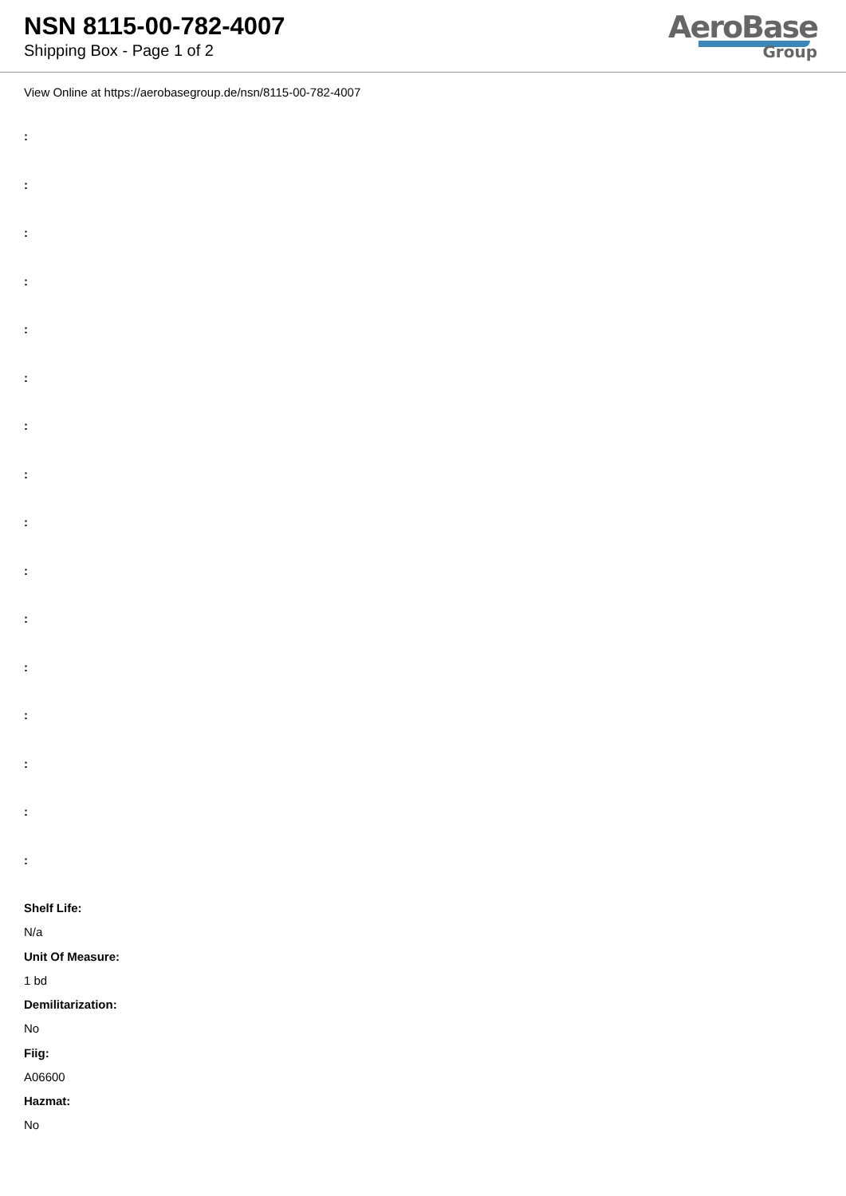NSN 8115-00-782-4007
Shipping Box - Page 1 of 2
AeroBase
Group
View Online at https://aerobasegroup.de/nsn/8115-00-782-4007
:
:
:
:
:
:
:
:
:
:
:
:
:
:
:
:
Shelf Life:
N/a
Unit Of Measure:
1 bd
Demilitarization:
No
Fiig:
A06600
Hazmat:
No